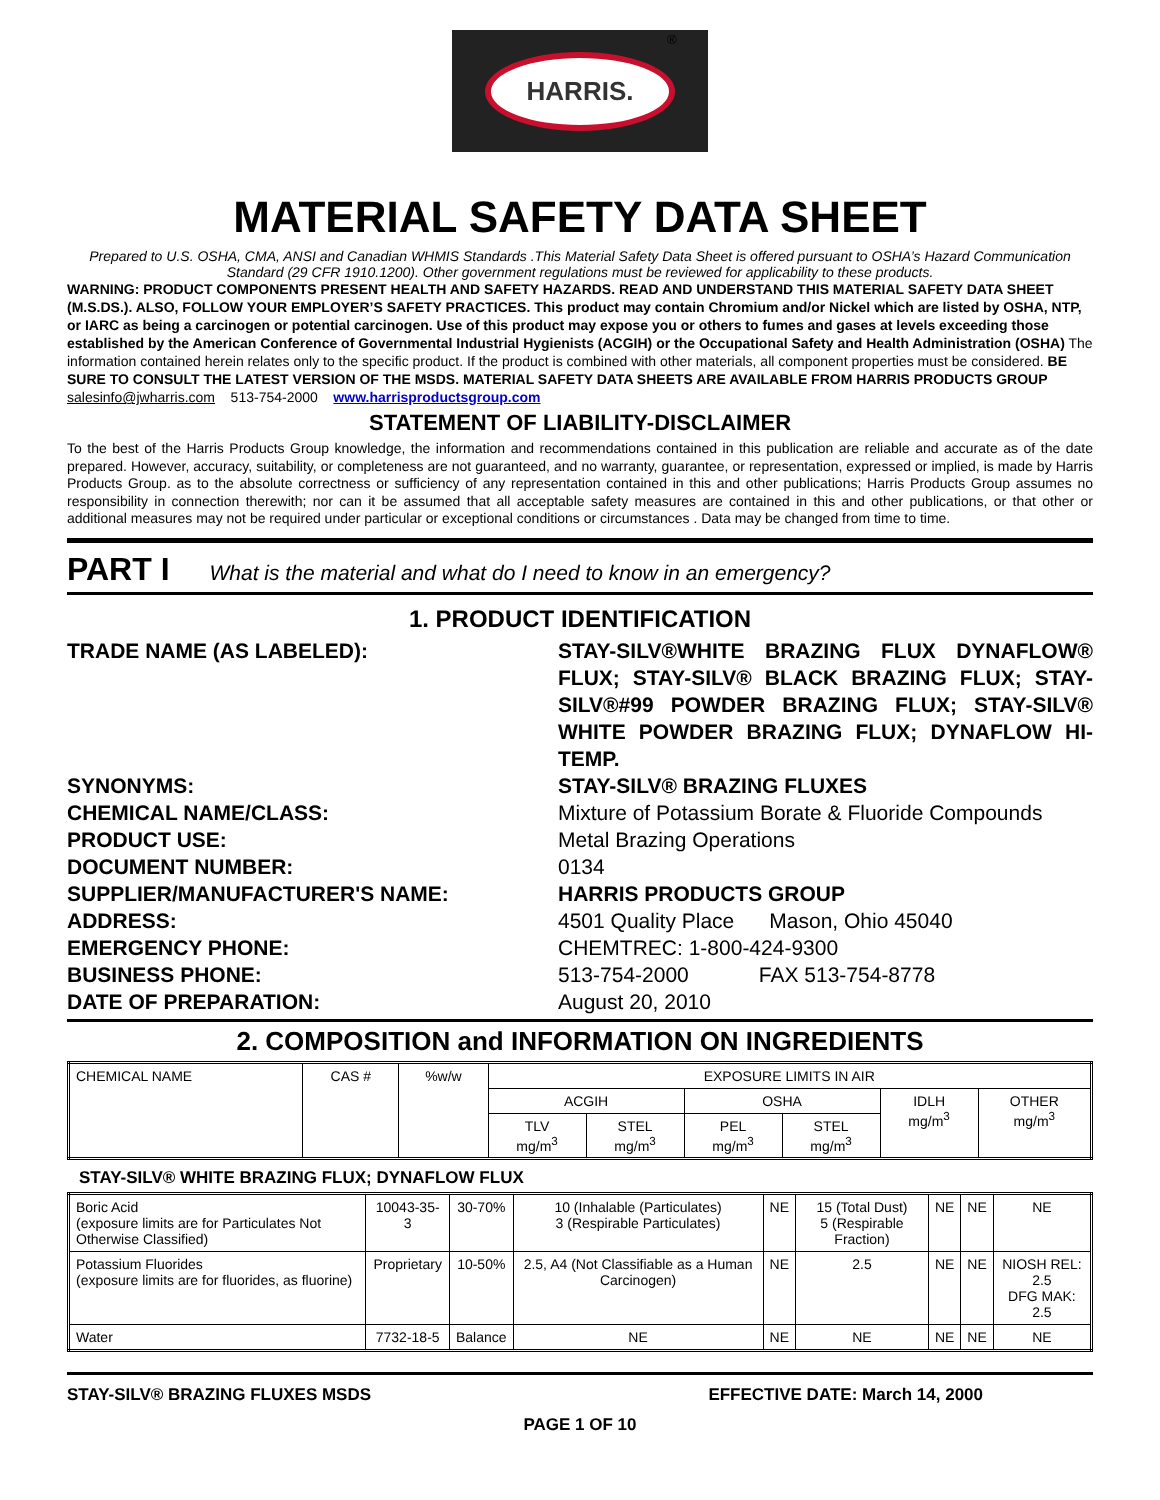HARRIS.
<sup>®</sup>
MATERIAL SAFETY DATA SHEET
Prepared to U.S. OSHA, CMA, ANSI and Canadian WHMIS Standards .This Material Safety Data Sheet is offered pursuant to OSHA’s Hazard Communication Standard (29 CFR 1910.1200). Other government regulations must be reviewed for applicability to these products.
WARNING: PRODUCT COMPONENTS PRESENT HEALTH AND SAFETY HAZARDS. READ AND UNDERSTAND THIS MATERIAL SAFETY DATA SHEET (M.S.DS.). ALSO, FOLLOW YOUR EMPLOYER’S SAFETY PRACTICES. This product may contain Chromium and/or Nickel which are listed by OSHA, NTP, or IARC as being a carcinogen or potential carcinogen. Use of this product may expose you or others to fumes and gases at levels exceeding those established by the American Conference of Governmental Industrial Hygienists (ACGIH) or the Occupational Safety and Health Administration (OSHA) The information contained herein relates only to the specific product. If the product is combined with other materials, all component properties must be considered. BE SURE TO CONSULT THE LATEST VERSION OF THE MSDS. MATERIAL SAFETY DATA SHEETS ARE AVAILABLE FROM HARRIS PRODUCTS GROUP salesinfo@jwharris.com 513-754-2000 www.harrisproductsgroup.com
STATEMENT OF LIABILITY-DISCLAIMER
To the best of the Harris Products Group knowledge, the information and recommendations contained in this publication are reliable and accurate as of the date prepared. However, accuracy, suitability, or completeness are not guaranteed, and no warranty, guarantee, or representation, expressed or implied, is made by Harris Products Group. as to the absolute correctness or sufficiency of any representation contained in this and other publications; Harris Products Group assumes no responsibility in connection therewith; nor can it be assumed that all acceptable safety measures are contained in this and other publications, or that other or additional measures may not be required under particular or exceptional conditions or circumstances . Data may be changed from time to time.
PART I What is the material and what do I need to know in an emergency?
1. PRODUCT IDENTIFICATION
TRADE NAME (AS LABELED):
STAY-SILV®WHITE BRAZING FLUX DYNAFLOW® FLUX; STAY-SILV® BLACK BRAZING FLUX; STAY-SILV®#99 POWDER BRAZING FLUX; STAY-SILV® WHITE POWDER BRAZING FLUX; DYNAFLOW HI-TEMP.
SYNONYMS:
STAY-SILV® BRAZING FLUXES
CHEMICAL NAME/CLASS:
Mixture of Potassium Borate & Fluoride Compounds
PRODUCT USE:
Metal Brazing Operations
DOCUMENT NUMBER:
0134
SUPPLIER/MANUFACTURER'S NAME:
HARRIS PRODUCTS GROUP
ADDRESS:
4501 Quality Place Mason, Ohio 45040
EMERGENCY PHONE:
CHEMTREC: 1-800-424-9300
BUSINESS PHONE:
513-754-2000 FAX 513-754-8778
DATE OF PREPARATION:
August 20, 2010
2. COMPOSITION and INFORMATION ON INGREDIENTS
| CHEMICAL NAME | CAS # | %w/w | EXPOSURE LIMITS IN AIR | | | | | |
| --- | --- | --- | --- | --- | --- | --- | --- | --- |
| | | | ACGIH | | OSHA | | IDLH mg/m<sup>3</sup> | OTHER mg/m<sup>3</sup> |
| | | | TLV mg/m<sup>3</sup> | STEL mg/m<sup>3</sup> | PEL mg/m<sup>3</sup> | STEL mg/m<sup>3</sup> | | |
STAY-SILV® WHITE BRAZING FLUX; DYNAFLOW FLUX
| Boric Acid (exposure limits are for Particulates Not Otherwise Classified) | 10043-35-3 | 30-70% | 10 (Inhalable (Particulates) 3 (Respirable Particulates) | NE | 15 (Total Dust) 5 (Respirable Fraction) | NE | NE | NE |
| Potassium Fluorides (exposure limits are for fluorides, as fluorine) | Proprietary | 10-50% | 2.5, A4 (Not Classifiable as a Human Carcinogen) | NE | 2.5 | NE | NE | NIOSH REL: 2.5 DFG MAK: 2.5 |
| Water | 7732-18-5 | Balance | NE | NE | NE | NE | NE | NE |
STAY-SILV® BRAZING FLUXES MSDS EFFECTIVE DATE: March 14, 2000
PAGE 1 OF 10